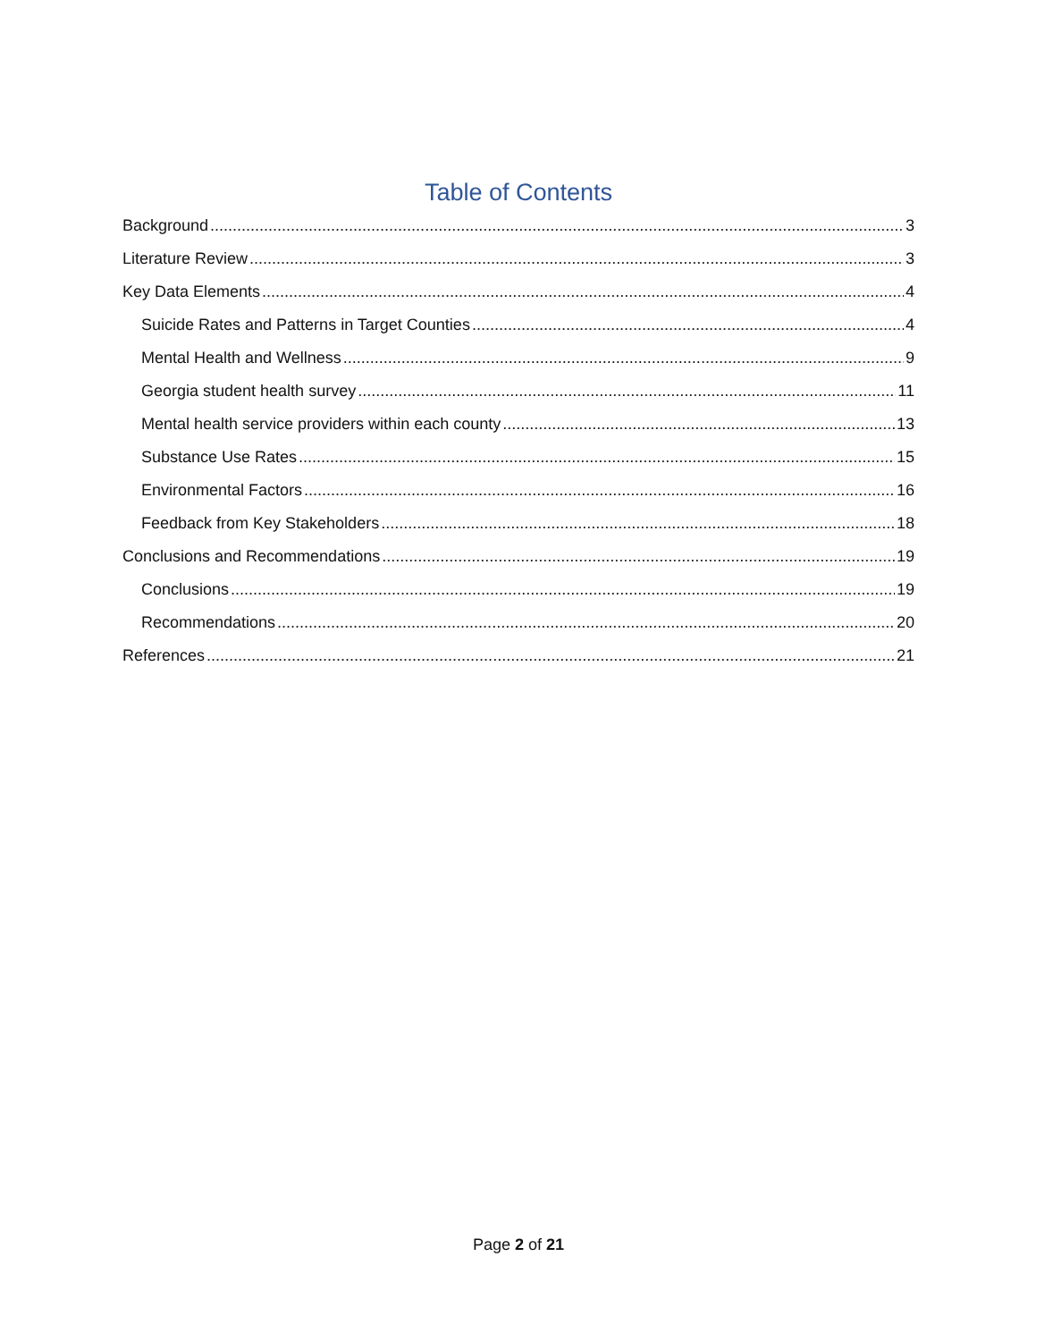Table of Contents
Background 3
Literature Review 3
Key Data Elements 4
Suicide Rates and Patterns in Target Counties 4
Mental Health and Wellness 9
Georgia student health survey 11
Mental health service providers within each county 13
Substance Use Rates 15
Environmental Factors 16
Feedback from Key Stakeholders 18
Conclusions and Recommendations 19
Conclusions 19
Recommendations 20
References 21
Page 2 of 21